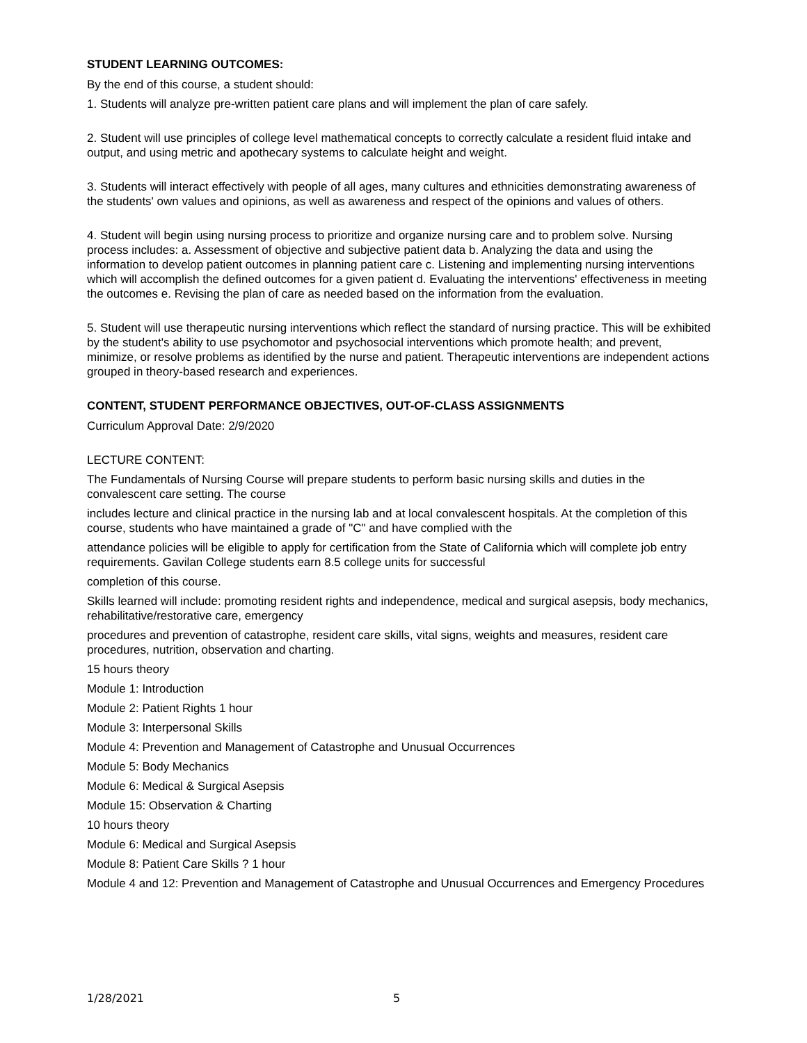STUDENT LEARNING OUTCOMES:
By the end of this course, a student should:
1. Students will analyze pre-written patient care plans and will implement the plan of care safely.
2. Student will use principles of college level mathematical concepts to correctly calculate a resident fluid intake and output, and using metric and apothecary systems to calculate height and weight.
3. Students will interact effectively with people of all ages, many cultures and ethnicities demonstrating awareness of the students' own values and opinions, as well as awareness and respect of the opinions and values of others.
4. Student will begin using nursing process to prioritize and organize nursing care and to problem solve. Nursing process includes: a. Assessment of objective and subjective patient data b. Analyzing the data and using the information to develop patient outcomes in planning patient care c. Listening and implementing nursing interventions which will accomplish the defined outcomes for a given patient d. Evaluating the interventions' effectiveness in meeting the outcomes e. Revising the plan of care as needed based on the information from the evaluation.
5. Student will use therapeutic nursing interventions which reflect the standard of nursing practice. This will be exhibited by the student's ability to use psychomotor and psychosocial interventions which promote health; and prevent, minimize, or resolve problems as identified by the nurse and patient. Therapeutic interventions are independent actions grouped in theory-based research and experiences.
CONTENT, STUDENT PERFORMANCE OBJECTIVES, OUT-OF-CLASS ASSIGNMENTS
Curriculum Approval Date: 2/9/2020
LECTURE CONTENT:
The Fundamentals of Nursing Course will prepare students to perform basic nursing skills and duties in the convalescent care setting. The course
includes lecture and clinical practice in the nursing lab and at local convalescent hospitals. At the completion of this course, students who have maintained a grade of "C" and have complied with the
attendance policies will be eligible to apply for certification from the State of California which will complete job entry requirements. Gavilan College students earn 8.5 college units for successful
completion of this course.
Skills learned will include: promoting resident rights and independence, medical and surgical asepsis, body mechanics, rehabilitative/restorative care, emergency
procedures and prevention of catastrophe, resident care skills, vital signs, weights and measures, resident care procedures, nutrition, observation and charting.
15 hours theory
Module 1: Introduction
Module 2: Patient Rights 1 hour
Module 3: Interpersonal Skills
Module 4: Prevention and Management of Catastrophe and Unusual Occurrences
Module 5: Body Mechanics
Module 6: Medical & Surgical Asepsis
Module 15: Observation & Charting
10 hours theory
Module 6: Medical and Surgical Asepsis
Module 8: Patient Care Skills ? 1 hour
Module 4 and 12: Prevention and Management of Catastrophe and Unusual Occurrences and Emergency Procedures
1/28/2021 5